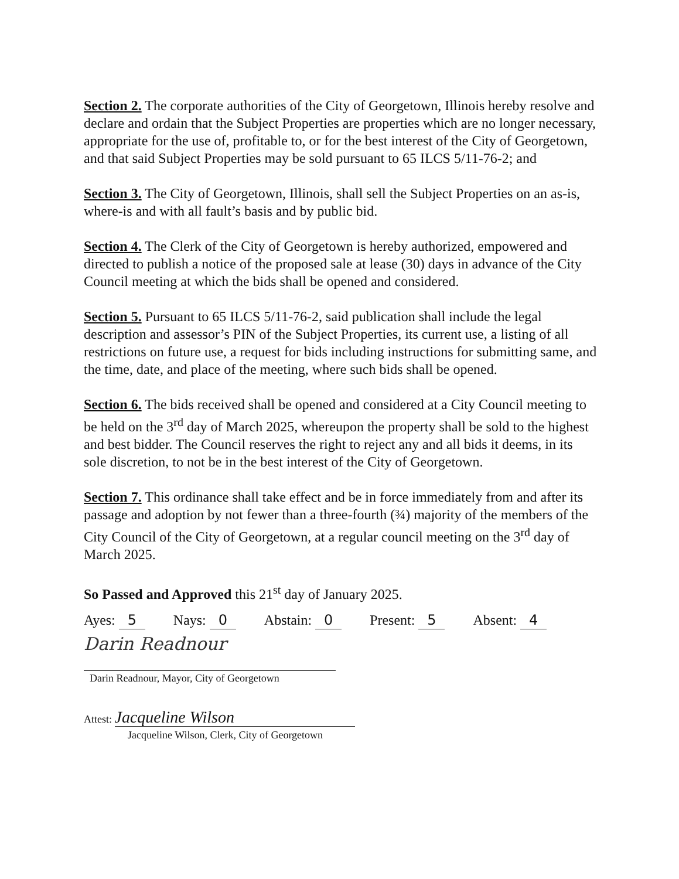Section 2. The corporate authorities of the City of Georgetown, Illinois hereby resolve and declare and ordain that the Subject Properties are properties which are no longer necessary, appropriate for the use of, profitable to, or for the best interest of the City of Georgetown, and that said Subject Properties may be sold pursuant to 65 ILCS 5/11-76-2; and
Section 3. The City of Georgetown, Illinois, shall sell the Subject Properties on an as-is, where-is and with all fault’s basis and by public bid.
Section 4. The Clerk of the City of Georgetown is hereby authorized, empowered and directed to publish a notice of the proposed sale at lease (30) days in advance of the City Council meeting at which the bids shall be opened and considered.
Section 5. Pursuant to 65 ILCS 5/11-76-2, said publication shall include the legal description and assessor’s PIN of the Subject Properties, its current use, a listing of all restrictions on future use, a request for bids including instructions for submitting same, and the time, date, and place of the meeting, where such bids shall be opened.
Section 6. The bids received shall be opened and considered at a City Council meeting to be held on the 3<sup>rd</sup> day of March 2025, whereupon the property shall be sold to the highest and best bidder. The Council reserves the right to reject any and all bids it deems, in its sole discretion, to not be in the best interest of the City of Georgetown.
Section 7. This ordinance shall take effect and be in force immediately from and after its passage and adoption by not fewer than a three-fourth (¾) majority of the members of the City Council of the City of Georgetown, at a regular council meeting on the 3<sup>rd</sup> day of March 2025.
So Passed and Approved this 21<sup>st</sup> day of January 2025.
Ayes: 5 Nays: 0 Abstain: 0 Present: 5 Absent: 4
Darin Readnour
Darin Readnour, Mayor, City of Georgetown
Attest: Jacqueline Wilson
Jacqueline Wilson, Clerk, City of Georgetown